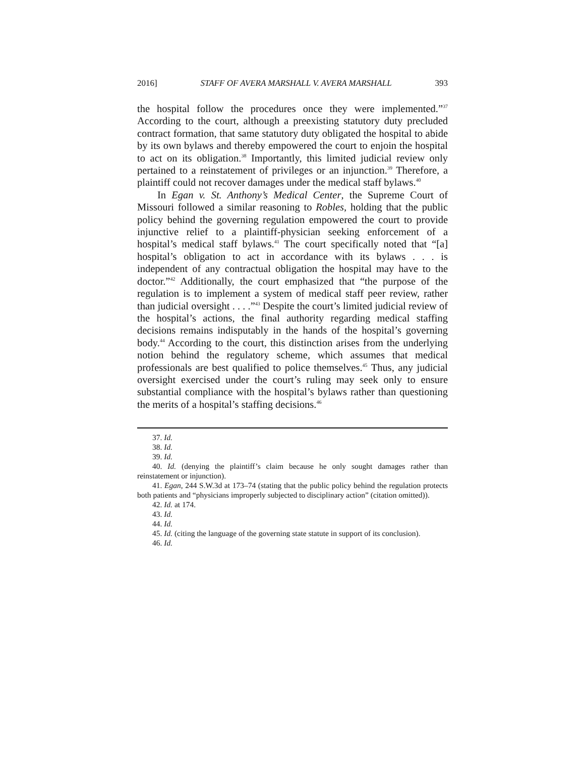2016] STAFF OF AVERA MARSHALL V. AVERA MARSHALL 393
the hospital follow the procedures once they were implemented.”<sup>37</sup> According to the court, although a preexisting statutory duty precluded contract formation, that same statutory duty obligated the hospital to abide by its own bylaws and thereby empowered the court to enjoin the hospital to act on its obligation.<sup>38</sup> Importantly, this limited judicial review only pertained to a reinstatement of privileges or an injunction.<sup>39</sup> Therefore, a plaintiff could not recover damages under the medical staff bylaws.<sup>40</sup>
In Egan v. St. Anthony’s Medical Center, the Supreme Court of Missouri followed a similar reasoning to Robles, holding that the public policy behind the governing regulation empowered the court to provide injunctive relief to a plaintiff-physician seeking enforcement of a hospital’s medical staff bylaws.<sup>41</sup> The court specifically noted that “[a] hospital’s obligation to act in accordance with its bylaws . . . is independent of any contractual obligation the hospital may have to the doctor.”<sup>42</sup> Additionally, the court emphasized that “the purpose of the regulation is to implement a system of medical staff peer review, rather than judicial oversight . . . .”<sup>43</sup> Despite the court’s limited judicial review of the hospital’s actions, the final authority regarding medical staffing decisions remains indisputably in the hands of the hospital’s governing body.<sup>44</sup> According to the court, this distinction arises from the underlying notion behind the regulatory scheme, which assumes that medical professionals are best qualified to police themselves.<sup>45</sup> Thus, any judicial oversight exercised under the court’s ruling may seek only to ensure substantial compliance with the hospital’s bylaws rather than questioning the merits of a hospital’s staffing decisions.<sup>46</sup>
37. Id.
38. Id.
39. Id.
40. Id. (denying the plaintiff’s claim because he only sought damages rather than reinstatement or injunction).
41. Egan, 244 S.W.3d at 173–74 (stating that the public policy behind the regulation protects both patients and “physicians improperly subjected to disciplinary action” (citation omitted)).
42. Id. at 174.
43. Id.
44. Id.
45. Id. (citing the language of the governing state statute in support of its conclusion).
46. Id.